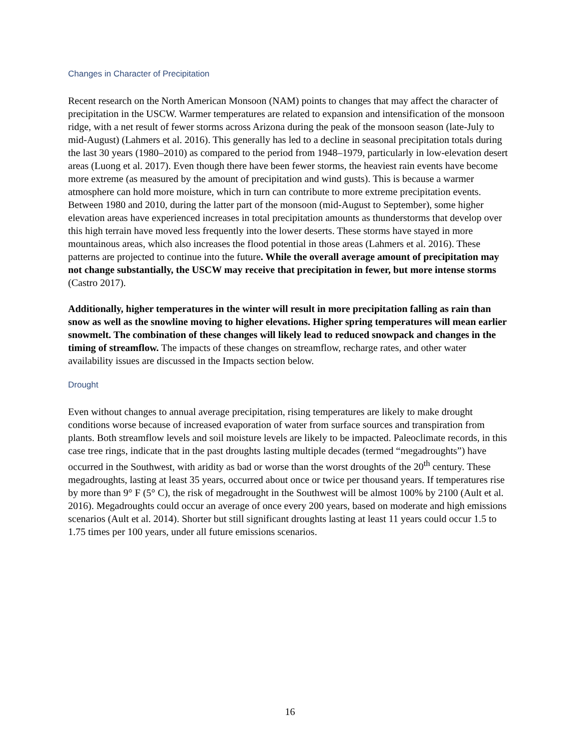Changes in Character of Precipitation
Recent research on the North American Monsoon (NAM) points to changes that may affect the character of precipitation in the USCW. Warmer temperatures are related to expansion and intensification of the monsoon ridge, with a net result of fewer storms across Arizona during the peak of the monsoon season (late-July to mid-August) (Lahmers et al. 2016). This generally has led to a decline in seasonal precipitation totals during the last 30 years (1980–2010) as compared to the period from 1948–1979, particularly in low-elevation desert areas (Luong et al. 2017). Even though there have been fewer storms, the heaviest rain events have become more extreme (as measured by the amount of precipitation and wind gusts). This is because a warmer atmosphere can hold more moisture, which in turn can contribute to more extreme precipitation events. Between 1980 and 2010, during the latter part of the monsoon (mid-August to September), some higher elevation areas have experienced increases in total precipitation amounts as thunderstorms that develop over this high terrain have moved less frequently into the lower deserts. These storms have stayed in more mountainous areas, which also increases the flood potential in those areas (Lahmers et al. 2016). These patterns are projected to continue into the future. While the overall average amount of precipitation may not change substantially, the USCW may receive that precipitation in fewer, but more intense storms (Castro 2017).
Additionally, higher temperatures in the winter will result in more precipitation falling as rain than snow as well as the snowline moving to higher elevations. Higher spring temperatures will mean earlier snowmelt. The combination of these changes will likely lead to reduced snowpack and changes in the timing of streamflow. The impacts of these changes on streamflow, recharge rates, and other water availability issues are discussed in the Impacts section below.
Drought
Even without changes to annual average precipitation, rising temperatures are likely to make drought conditions worse because of increased evaporation of water from surface sources and transpiration from plants. Both streamflow levels and soil moisture levels are likely to be impacted. Paleoclimate records, in this case tree rings, indicate that in the past droughts lasting multiple decades (termed “megadroughts”) have occurred in the Southwest, with aridity as bad or worse than the worst droughts of the 20<sup>th</sup> century. These megadroughts, lasting at least 35 years, occurred about once or twice per thousand years. If temperatures rise by more than 9° F (5° C), the risk of megadrought in the Southwest will be almost 100% by 2100 (Ault et al. 2016). Megadroughts could occur an average of once every 200 years, based on moderate and high emissions scenarios (Ault et al. 2014). Shorter but still significant droughts lasting at least 11 years could occur 1.5 to 1.75 times per 100 years, under all future emissions scenarios.
16